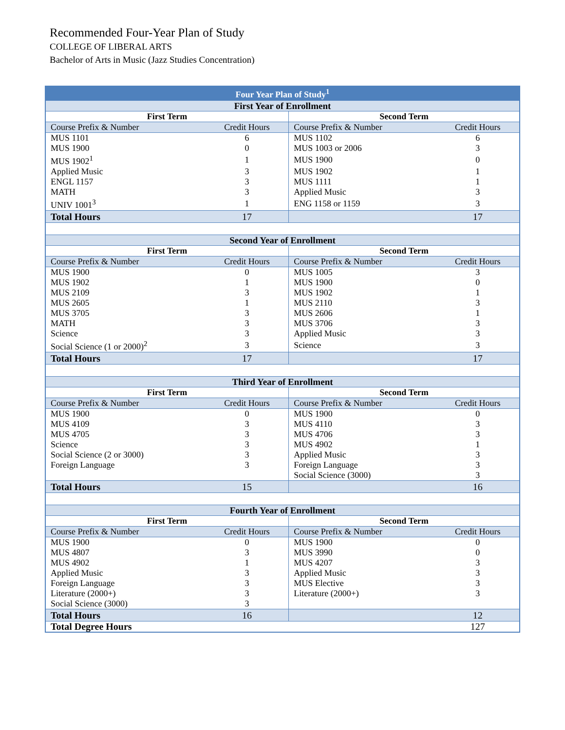Recommended Four-Year Plan of Study
COLLEGE OF LIBERAL ARTS
Bachelor of Arts in Music (Jazz Studies Concentration)
| Four Year Plan of Study<sup>1</sup> | | | |
| --- | --- | --- | --- |
| First Year of Enrollment | | | |
| First Term | | Second Term | |
| Course Prefix & Number | Credit Hours | Course Prefix & Number | Credit Hours |
| MUS 1101 | 6 | MUS 1102 | 6 |
| MUS 1900 | 0 | MUS 1003 or 2006 | 3 |
| MUS 1902<sup>1</sup> | 1 | MUS 1900 | 0 |
| Applied Music | 3 | MUS 1902 | 1 |
| ENGL 1157 | 3 | MUS 1111 | 1 |
| MATH | 3 | Applied Music | 3 |
| UNIV 1001<sup>3</sup> | 1 | ENG 1158 or 1159 | 3 |
| Total Hours | 17 | | 17 |
| Second Year of Enrollment | | | |
| First Term | | Second Term | |
| Course Prefix & Number | Credit Hours | Course Prefix & Number | Credit Hours |
| MUS 1900 | 0 | MUS 1005 | 3 |
| MUS 1902 | 1 | MUS 1900 | 0 |
| MUS 2109 | 3 | MUS 1902 | 1 |
| MUS 2605 | 1 | MUS 2110 | 3 |
| MUS 3705 | 3 | MUS 2606 | 1 |
| MATH | 3 | MUS 3706 | 3 |
| Science | 3 | Applied Music | 3 |
| Social Science (1 or 2000)<sup>2</sup> | 3 | Science | 3 |
| Total Hours | 17 | | 17 |
| Third Year of Enrollment | | | |
| First Term | | Second Term | |
| Course Prefix & Number | Credit Hours | Course Prefix & Number | Credit Hours |
| MUS 1900 | 0 | MUS 1900 | 0 |
| MUS 4109 | 3 | MUS 4110 | 3 |
| MUS 4705 | 3 | MUS 4706 | 3 |
| Science | 3 | MUS 4902 | 1 |
| Social Science (2 or 3000) | 3 | Applied Music | 3 |
| Foreign Language | 3 | Foreign Language | 3 |
| | | Social Science (3000) | 3 |
| Total Hours | 15 | | 16 |
| Fourth Year of Enrollment | | | |
| First Term | | Second Term | |
| Course Prefix & Number | Credit Hours | Course Prefix & Number | Credit Hours |
| MUS 1900 | 0 | MUS 1900 | 0 |
| MUS 4807 | 3 | MUS 3990 | 0 |
| MUS 4902 | 1 | MUS 4207 | 3 |
| Applied Music | 3 | Applied Music | 3 |
| Foreign Language | 3 | MUS Elective | 3 |
| Literature (2000+) | 3 | Literature (2000+) | 3 |
| Social Science (3000) | 3 | | |
| Total Hours | 16 | | 12 |
| Total Degree Hours | | | 127 |